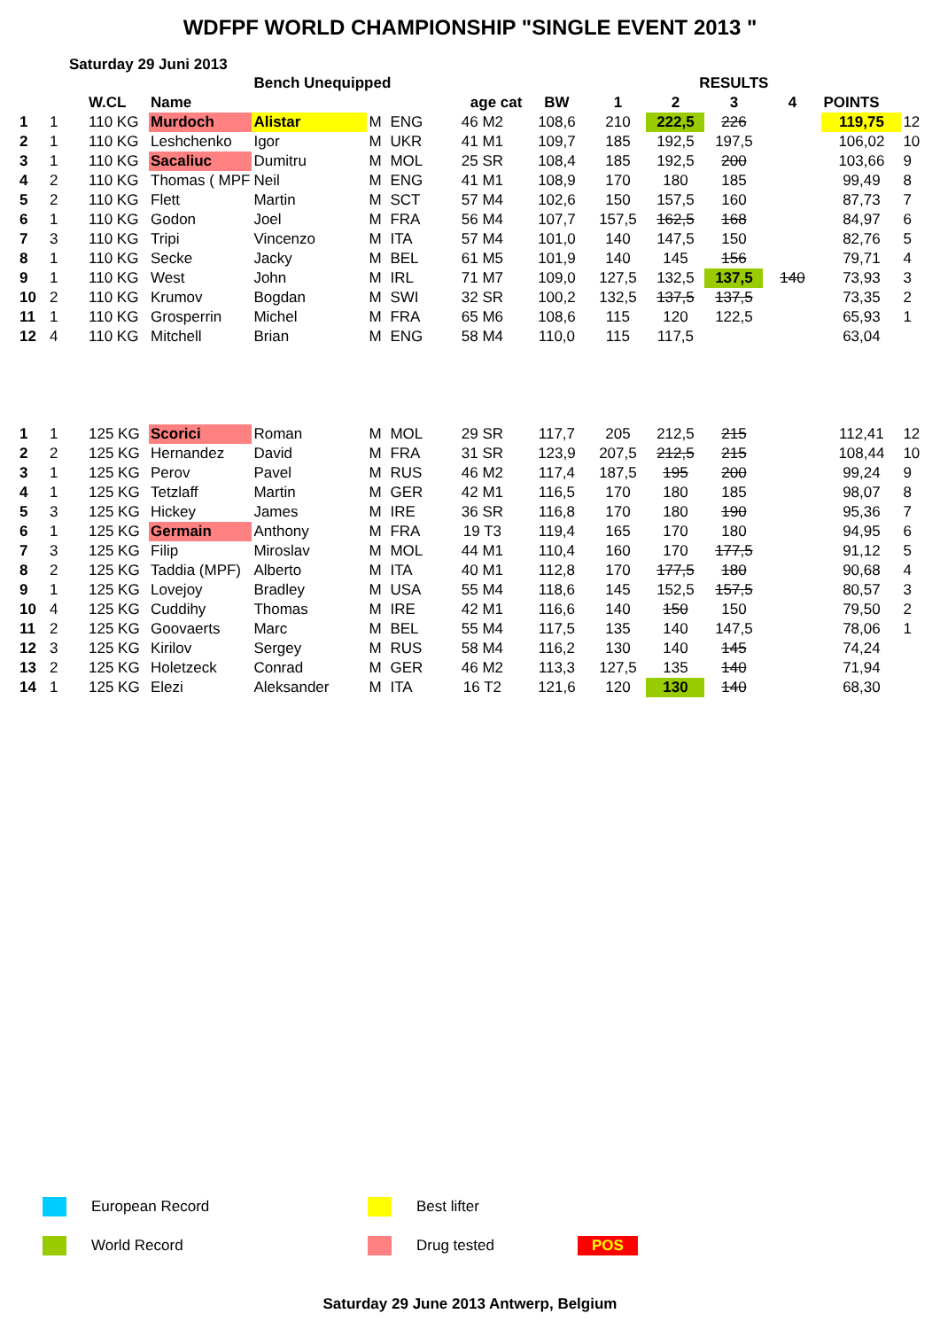WDFPF WORLD CHAMPIONSHIP "SINGLE EVENT 2013 "
Saturday 29 Juni 2013
| | | | | Bench Unequipped | | | | | | RESULTS | | | | | |
| --- | --- | --- | --- | --- | --- | --- | --- | --- | --- | --- | --- | --- | --- | --- | --- |
| | | W.CL | Name | | | | age cat | BW | 1 | 2 | 3 | 4 | POINTS | | |
| 1 | 1 | 110 KG | Murdoch | Alistar | M | ENG | 46 M2 | 108,6 | 210 | 222,5 | 226 | | 119,75 | 12 | |
| 2 | 1 | 110 KG | Leshchenko | Igor | M | UKR | 41 M1 | 109,7 | 185 | 192,5 | 197,5 | | 106,02 | 10 | |
| 3 | 1 | 110 KG | Sacaliuc | Dumitru | M | MOL | 25 SR | 108,4 | 185 | 192,5 | 200 | | 103,66 | 9 | |
| 4 | 2 | 110 KG | Thomas ( MPF | Neil | M | ENG | 41 M1 | 108,9 | 170 | 180 | 185 | | 99,49 | 8 | |
| 5 | 2 | 110 KG | Flett | Martin | M | SCT | 57 M4 | 102,6 | 150 | 157,5 | 160 | | 87,73 | 7 | |
| 6 | 1 | 110 KG | Godon | Joel | M | FRA | 56 M4 | 107,7 | 157,5 | 162,5 | 168 | | 84,97 | 6 | |
| 7 | 3 | 110 KG | Tripi | Vincenzo | M | ITA | 57 M4 | 101,0 | 140 | 147,5 | 150 | | 82,76 | 5 | |
| 8 | 1 | 110 KG | Secke | Jacky | M | BEL | 61 M5 | 101,9 | 140 | 145 | 156 | | 79,71 | 4 | |
| 9 | 1 | 110 KG | West | John | M | IRL | 71 M7 | 109,0 | 127,5 | 132,5 | 137,5 | 140 | 73,93 | 3 | |
| 10 | 2 | 110 KG | Krumov | Bogdan | M | SWI | 32 SR | 100,2 | 132,5 | 137,5 | 137,5 | | 73,35 | 2 | |
| 11 | 1 | 110 KG | Grosperrin | Michel | M | FRA | 65 M6 | 108,6 | 115 | 120 | 122,5 | | 65,93 | 1 | |
| 12 | 4 | 110 KG | Mitchell | Brian | M | ENG | 58 M4 | 110,0 | 115 | 117,5 | | | 63,04 | | |
| 1 | 1 | 125 KG | Scorici | Roman | M | MOL | 29 SR | 117,7 | 205 | 212,5 | 215 | | 112,41 | 12 | |
| 2 | 2 | 125 KG | Hernandez | David | M | FRA | 31 SR | 123,9 | 207,5 | 212,5 | 215 | | 108,44 | 10 | |
| 3 | 1 | 125 KG | Perov | Pavel | M | RUS | 46 M2 | 117,4 | 187,5 | 195 | 200 | | 99,24 | 9 | |
| 4 | 1 | 125 KG | Tetzlaff | Martin | M | GER | 42 M1 | 116,5 | 170 | 180 | 185 | | 98,07 | 8 | |
| 5 | 3 | 125 KG | Hickey | James | M | IRE | 36 SR | 116,8 | 170 | 180 | 190 | | 95,36 | 7 | |
| 6 | 1 | 125 KG | Germain | Anthony | M | FRA | 19 T3 | 119,4 | 165 | 170 | 180 | | 94,95 | 6 | |
| 7 | 3 | 125 KG | Filip | Miroslav | M | MOL | 44 M1 | 110,4 | 160 | 170 | 177,5 | | 91,12 | 5 | |
| 8 | 2 | 125 KG | Taddia (MPF) | Alberto | M | ITA | 40 M1 | 112,8 | 170 | 177,5 | 180 | | 90,68 | 4 | |
| 9 | 1 | 125 KG | Lovejoy | Bradley | M | USA | 55 M4 | 118,6 | 145 | 152,5 | 157,5 | | 80,57 | 3 | |
| 10 | 4 | 125 KG | Cuddihy | Thomas | M | IRE | 42 M1 | 116,6 | 140 | 150 | 150 | | 79,50 | 2 | |
| 11 | 2 | 125 KG | Goovaerts | Marc | M | BEL | 55 M4 | 117,5 | 135 | 140 | 147,5 | | 78,06 | 1 | |
| 12 | 3 | 125 KG | Kirilov | Sergey | M | RUS | 58 M4 | 116,2 | 130 | 140 | 145 | | 74,24 | | |
| 13 | 2 | 125 KG | Holetzeck | Conrad | M | GER | 46 M2 | 113,3 | 127,5 | 135 | 140 | | 71,94 | | |
| 14 | 1 | 125 KG | Elezi | Aleksander | M | ITA | 16 T2 | 121,6 | 120 | 130 | 140 | | 68,30 | | |
European Record Best lifter
World Record Drug tested POS
Saturday 29 June 2013 Antwerp, Belgium